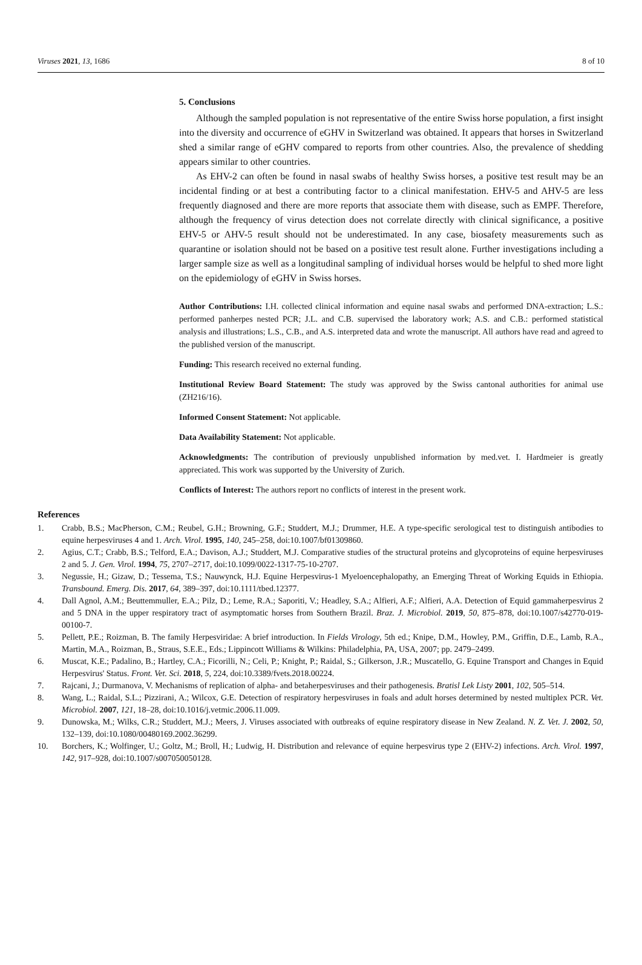Viruses 2021, 13, 1686 8 of 10
5. Conclusions
Although the sampled population is not representative of the entire Swiss horse population, a first insight into the diversity and occurrence of eGHV in Switzerland was obtained. It appears that horses in Switzerland shed a similar range of eGHV compared to reports from other countries. Also, the prevalence of shedding appears similar to other countries.
As EHV-2 can often be found in nasal swabs of healthy Swiss horses, a positive test result may be an incidental finding or at best a contributing factor to a clinical manifestation. EHV-5 and AHV-5 are less frequently diagnosed and there are more reports that associate them with disease, such as EMPF. Therefore, although the frequency of virus detection does not correlate directly with clinical significance, a positive EHV-5 or AHV-5 result should not be underestimated. In any case, biosafety measurements such as quarantine or isolation should not be based on a positive test result alone. Further investigations including a larger sample size as well as a longitudinal sampling of individual horses would be helpful to shed more light on the epidemiology of eGHV in Swiss horses.
Author Contributions: I.H. collected clinical information and equine nasal swabs and performed DNA-extraction; L.S.: performed panherpes nested PCR; J.L. and C.B. supervised the laboratory work; A.S. and C.B.: performed statistical analysis and illustrations; L.S., C.B., and A.S. interpreted data and wrote the manuscript. All authors have read and agreed to the published version of the manuscript.
Funding: This research received no external funding.
Institutional Review Board Statement: The study was approved by the Swiss cantonal authorities for animal use (ZH216/16).
Informed Consent Statement: Not applicable.
Data Availability Statement: Not applicable.
Acknowledgments: The contribution of previously unpublished information by med.vet. I. Hardmeier is greatly appreciated. This work was supported by the University of Zurich.
Conflicts of Interest: The authors report no conflicts of interest in the present work.
References
1. Crabb, B.S.; MacPherson, C.M.; Reubel, G.H.; Browning, G.F.; Studdert, M.J.; Drummer, H.E. A type-specific serological test to distinguish antibodies to equine herpesviruses 4 and 1. Arch. Virol. 1995, 140, 245–258, doi:10.1007/bf01309860.
2. Agius, C.T.; Crabb, B.S.; Telford, E.A.; Davison, A.J.; Studdert, M.J. Comparative studies of the structural proteins and glycoproteins of equine herpesviruses 2 and 5. J. Gen. Virol. 1994, 75, 2707–2717, doi:10.1099/0022-1317-75-10-2707.
3. Negussie, H.; Gizaw, D.; Tessema, T.S.; Nauwynck, H.J. Equine Herpesvirus-1 Myeloencephalopathy, an Emerging Threat of Working Equids in Ethiopia. Transbound. Emerg. Dis. 2017, 64, 389–397, doi:10.1111/tbed.12377.
4. Dall Agnol, A.M.; Beuttemmuller, E.A.; Pilz, D.; Leme, R.A.; Saporiti, V.; Headley, S.A.; Alfieri, A.F.; Alfieri, A.A. Detection of Equid gammaherpesvirus 2 and 5 DNA in the upper respiratory tract of asymptomatic horses from Southern Brazil. Braz. J. Microbiol. 2019, 50, 875–878, doi:10.1007/s42770-019-00100-7.
5. Pellett, P.E.; Roizman, B. The family Herpesviridae: A brief introduction. In Fields Virology, 5th ed.; Knipe, D.M., Howley, P.M., Griffin, D.E., Lamb, R.A., Martin, M.A., Roizman, B., Straus, S.E.E., Eds.; Lippincott Williams & Wilkins: Philadelphia, PA, USA, 2007; pp. 2479–2499.
6. Muscat, K.E.; Padalino, B.; Hartley, C.A.; Ficorilli, N.; Celi, P.; Knight, P.; Raidal, S.; Gilkerson, J.R.; Muscatello, G. Equine Transport and Changes in Equid Herpesvirus' Status. Front. Vet. Sci. 2018, 5, 224, doi:10.3389/fvets.2018.00224.
7. Rajcani, J.; Durmanova, V. Mechanisms of replication of alpha- and betaherpesviruses and their pathogenesis. Bratisl Lek Listy 2001, 102, 505–514.
8. Wang, L.; Raidal, S.L.; Pizzirani, A.; Wilcox, G.E. Detection of respiratory herpesviruses in foals and adult horses determined by nested multiplex PCR. Vet. Microbiol. 2007, 121, 18–28, doi:10.1016/j.vetmic.2006.11.009.
9. Dunowska, M.; Wilks, C.R.; Studdert, M.J.; Meers, J. Viruses associated with outbreaks of equine respiratory disease in New Zealand. N. Z. Vet. J. 2002, 50, 132–139, doi:10.1080/00480169.2002.36299.
10. Borchers, K.; Wolfinger, U.; Goltz, M.; Broll, H.; Ludwig, H. Distribution and relevance of equine herpesvirus type 2 (EHV-2) infections. Arch. Virol. 1997, 142, 917–928, doi:10.1007/s007050050128.